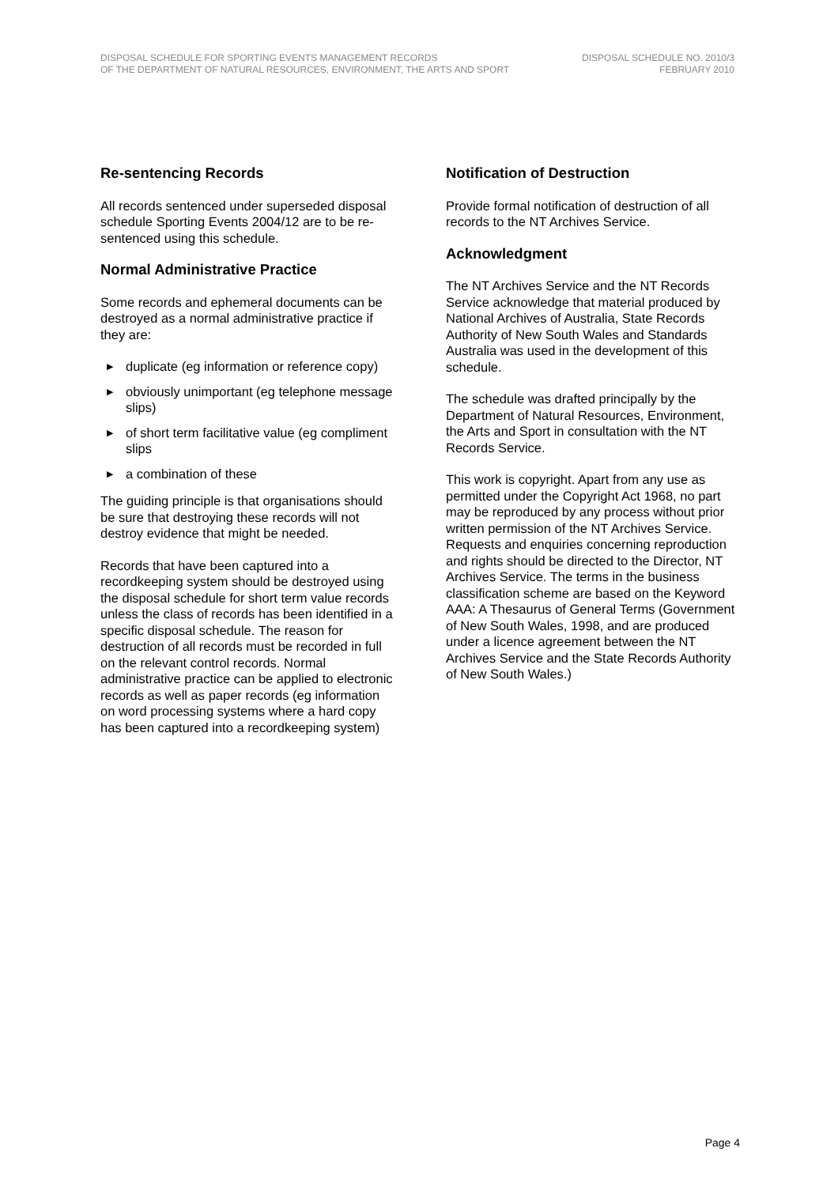DISPOSAL SCHEDULE FOR SPORTING EVENTS MANAGEMENT RECORDS
OF THE DEPARTMENT OF NATURAL RESOURCES, ENVIRONMENT, THE ARTS AND SPORT
DISPOSAL SCHEDULE NO. 2010/3
FEBRUARY 2010
Re-sentencing Records
All records sentenced under superseded disposal schedule Sporting Events 2004/12 are to be re-sentenced using this schedule.
Normal Administrative Practice
Some records and ephemeral documents can be destroyed as a normal administrative practice if they are:
▶ duplicate (eg information or reference copy)
▶ obviously unimportant (eg telephone message slips)
▶ of short term facilitative value (eg compliment slips
▶ a combination of these
The guiding principle is that organisations should be sure that destroying these records will not destroy evidence that might be needed.
Records that have been captured into a recordkeeping system should be destroyed using the disposal schedule for short term value records unless the class of records has been identified in a specific disposal schedule. The reason for destruction of all records must be recorded in full on the relevant control records. Normal administrative practice can be applied to electronic records as well as paper records (eg information on word processing systems where a hard copy has been captured into a recordkeeping system)
Notification of Destruction
Provide formal notification of destruction of all records to the NT Archives Service.
Acknowledgment
The NT Archives Service and the NT Records Service acknowledge that material produced by National Archives of Australia, State Records Authority of New South Wales and Standards Australia was used in the development of this schedule.
The schedule was drafted principally by the Department of Natural Resources, Environment, the Arts and Sport in consultation with the NT Records Service.
This work is copyright. Apart from any use as permitted under the Copyright Act 1968, no part may be reproduced by any process without prior written permission of the NT Archives Service. Requests and enquiries concerning reproduction and rights should be directed to the Director, NT Archives Service. The terms in the business classification scheme are based on the Keyword AAA: A Thesaurus of General Terms (Government of New South Wales, 1998, and are produced under a licence agreement between the NT Archives Service and the State Records Authority of New South Wales.)
Page 4